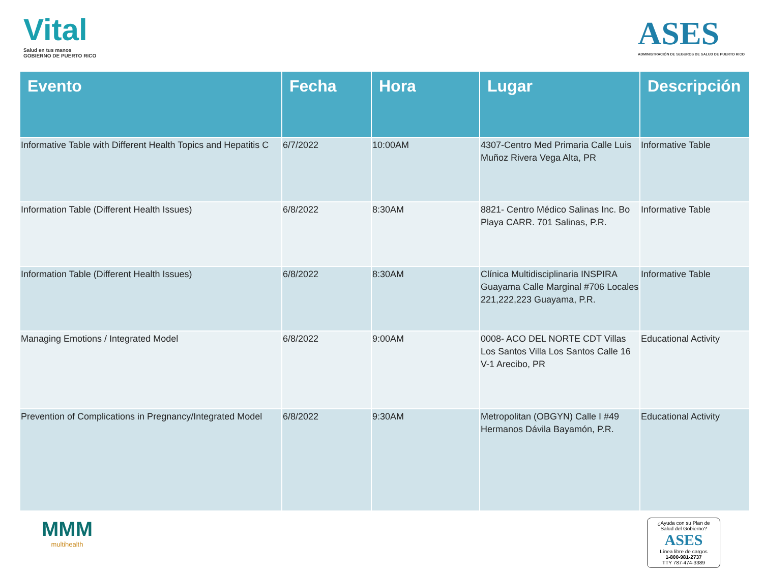Vital
Salud en tus manos
GOBIERNO DE PUERTO RICO
ASES
ADMINISTRACIÓN DE SEGUROS DE SALUD DE PUERTO RICO
| Evento | Fecha | Hora | Lugar | Descripción |
| --- | --- | --- | --- | --- |
| Informative Table with Different Health Topics and Hepatitis C | 6/7/2022 | 10:00AM | 4307-Centro Med Primaria Calle Luis Muñoz Rivera Vega Alta, PR | Informative Table |
| Information Table (Different Health Issues) | 6/8/2022 | 8:30AM | 8821- Centro Médico Salinas Inc. Bo Playa CARR. 701 Salinas, P.R. | Informative Table |
| Information Table (Different Health Issues) | 6/8/2022 | 8:30AM | Clínica Multidisciplinaria INSPIRA Guayama Calle Marginal #706 Locales 221,222,223 Guayama, P.R. | Informative Table |
| Managing Emotions / Integrated Model | 6/8/2022 | 9:00AM | 0008- ACO DEL NORTE CDT Villas Los Santos Villa Los Santos Calle 16 V-1 Arecibo, PR | Educational Activity |
| Prevention of Complications in Pregnancy/Integrated Model | 6/8/2022 | 9:30AM | Metropolitan (OBGYN) Calle I #49 Hermanos Dávila Bayamón, P.R. | Educational Activity |
MMM
multihealth
¿Ayuda con su Plan de Salud del Gobierno?
ASES
Línea libre de cargos
1-800-981-2737
TTY 787-474-3389